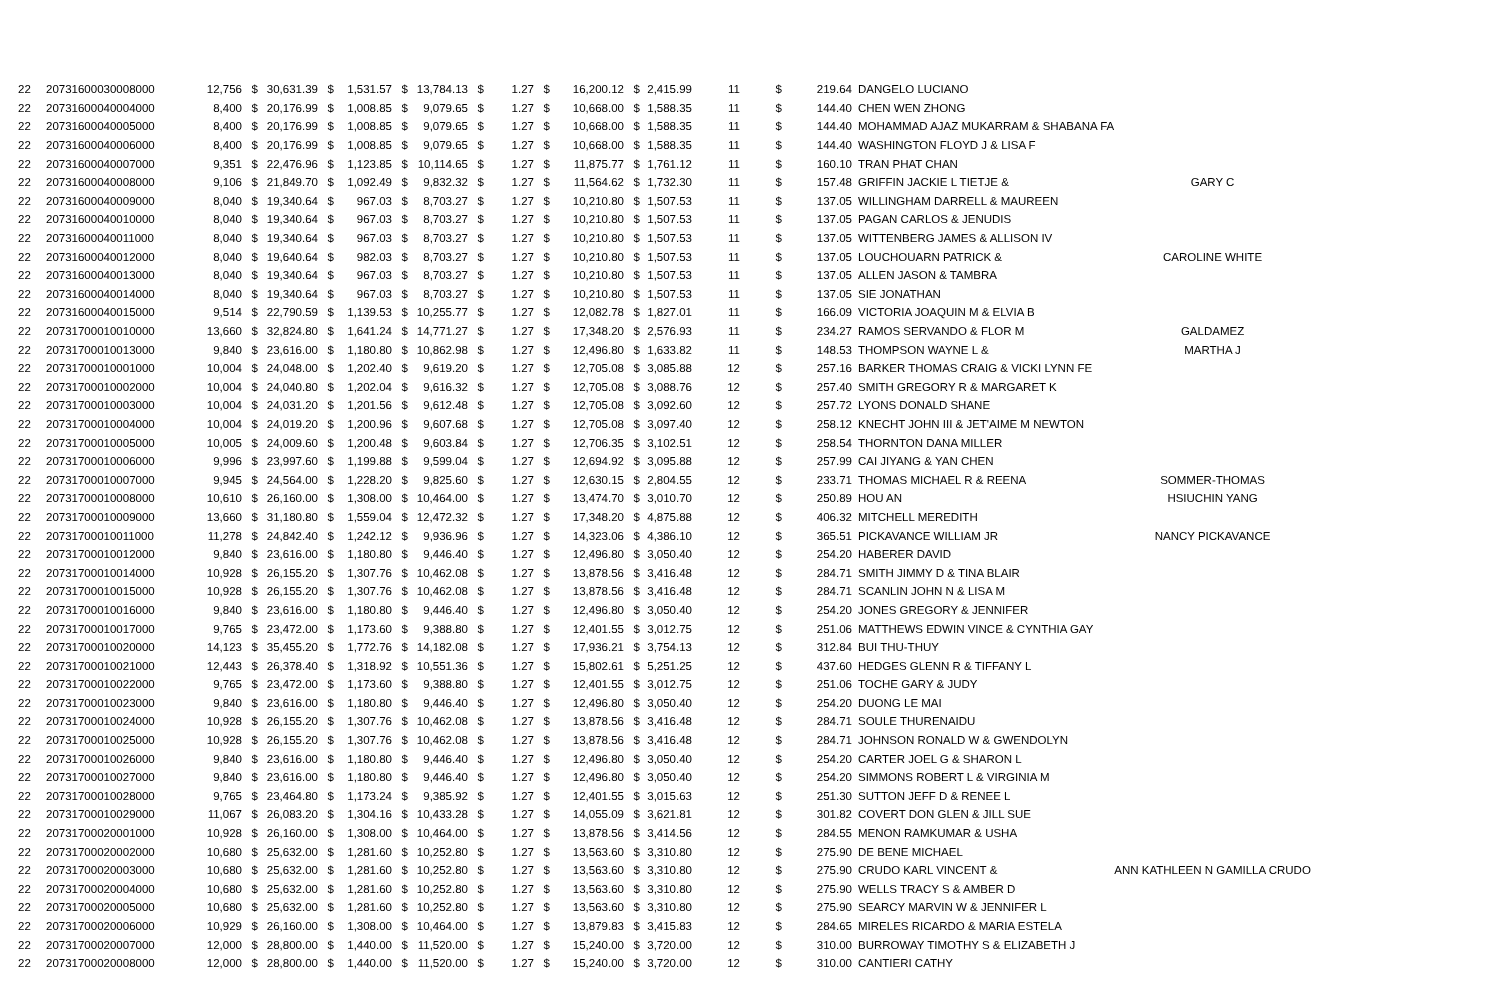| 22 | 20731600030008000 | 12,756 | $ | 30,631.39 | $ | 1,531.57 | $ | 13,784.13 | $ | 1.27 | $ | 16,200.12 | $ | 2,415.99 | 11 | $ | 219.64 | | DANGELO LUCIANO | |
| 22 | 20731600040004000 | 8,400 | $ | 20,176.99 | $ | 1,008.85 | $ | 9,079.65 | $ | 1.27 | $ | 10,668.00 | $ | 1,588.35 | 11 | $ | 144.40 | | CHEN WEN ZHONG | |
| 22 | 20731600040005000 | 8,400 | $ | 20,176.99 | $ | 1,008.85 | $ | 9,079.65 | $ | 1.27 | $ | 10,668.00 | $ | 1,588.35 | 11 | $ | 144.40 | | MOHAMMAD AJAZ MUKARRAM & SHABANA FA | |
| 22 | 20731600040006000 | 8,400 | $ | 20,176.99 | $ | 1,008.85 | $ | 9,079.65 | $ | 1.27 | $ | 10,668.00 | $ | 1,588.35 | 11 | $ | 144.40 | | WASHINGTON FLOYD J & LISA F | |
| 22 | 20731600040007000 | 9,351 | $ | 22,476.96 | $ | 1,123.85 | $ | 10,114.65 | $ | 1.27 | $ | 11,875.77 | $ | 1,761.12 | 11 | $ | 160.10 | | TRAN PHAT CHAN | |
| 22 | 20731600040008000 | 9,106 | $ | 21,849.70 | $ | 1,092.49 | $ | 9,832.32 | $ | 1.27 | $ | 11,564.62 | $ | 1,732.30 | 11 | $ | 157.48 | | GRIFFIN JACKIE L TIETJE & | GARY C |
| 22 | 20731600040009000 | 8,040 | $ | 19,340.64 | $ | 967.03 | $ | 8,703.27 | $ | 1.27 | $ | 10,210.80 | $ | 1,507.53 | 11 | $ | 137.05 | | WILLINGHAM DARRELL & MAUREEN | |
| 22 | 20731600040010000 | 8,040 | $ | 19,340.64 | $ | 967.03 | $ | 8,703.27 | $ | 1.27 | $ | 10,210.80 | $ | 1,507.53 | 11 | $ | 137.05 | | PAGAN CARLOS & JENUDIS | |
| 22 | 20731600040011000 | 8,040 | $ | 19,340.64 | $ | 967.03 | $ | 8,703.27 | $ | 1.27 | $ | 10,210.80 | $ | 1,507.53 | 11 | $ | 137.05 | | WITTENBERG JAMES & ALLISON IV | |
| 22 | 20731600040012000 | 8,040 | $ | 19,640.64 | $ | 982.03 | $ | 8,703.27 | $ | 1.27 | $ | 10,210.80 | $ | 1,507.53 | 11 | $ | 137.05 | | LOUCHOUARN PATRICK & | CAROLINE WHITE |
| 22 | 20731600040013000 | 8,040 | $ | 19,340.64 | $ | 967.03 | $ | 8,703.27 | $ | 1.27 | $ | 10,210.80 | $ | 1,507.53 | 11 | $ | 137.05 | | ALLEN JASON & TAMBRA | |
| 22 | 20731600040014000 | 8,040 | $ | 19,340.64 | $ | 967.03 | $ | 8,703.27 | $ | 1.27 | $ | 10,210.80 | $ | 1,507.53 | 11 | $ | 137.05 | | SIE JONATHAN | |
| 22 | 20731600040015000 | 9,514 | $ | 22,790.59 | $ | 1,139.53 | $ | 10,255.77 | $ | 1.27 | $ | 12,082.78 | $ | 1,827.01 | 11 | $ | 166.09 | | VICTORIA JOAQUIN M & ELVIA B | |
| 22 | 20731700010010000 | 13,660 | $ | 32,824.80 | $ | 1,641.24 | $ | 14,771.27 | $ | 1.27 | $ | 17,348.20 | $ | 2,576.93 | 11 | $ | 234.27 | | RAMOS SERVANDO & FLOR M | GALDAMEZ |
| 22 | 20731700010013000 | 9,840 | $ | 23,616.00 | $ | 1,180.80 | $ | 10,862.98 | $ | 1.27 | $ | 12,496.80 | $ | 1,633.82 | 11 | $ | 148.53 | | THOMPSON WAYNE L & | MARTHA J |
| 22 | 20731700010001000 | 10,004 | $ | 24,048.00 | $ | 1,202.40 | $ | 9,619.20 | $ | 1.27 | $ | 12,705.08 | $ | 3,085.88 | 12 | $ | 257.16 | | BARKER THOMAS CRAIG & VICKI LYNN FE | |
| 22 | 20731700010002000 | 10,004 | $ | 24,040.80 | $ | 1,202.04 | $ | 9,616.32 | $ | 1.27 | $ | 12,705.08 | $ | 3,088.76 | 12 | $ | 257.40 | | SMITH GREGORY R & MARGARET K | |
| 22 | 20731700010003000 | 10,004 | $ | 24,031.20 | $ | 1,201.56 | $ | 9,612.48 | $ | 1.27 | $ | 12,705.08 | $ | 3,092.60 | 12 | $ | 257.72 | | LYONS DONALD SHANE | |
| 22 | 20731700010004000 | 10,004 | $ | 24,019.20 | $ | 1,200.96 | $ | 9,607.68 | $ | 1.27 | $ | 12,705.08 | $ | 3,097.40 | 12 | $ | 258.12 | | KNECHT JOHN III & JET'AIME M NEWTON | |
| 22 | 20731700010005000 | 10,005 | $ | 24,009.60 | $ | 1,200.48 | $ | 9,603.84 | $ | 1.27 | $ | 12,706.35 | $ | 3,102.51 | 12 | $ | 258.54 | | THORNTON DANA MILLER | |
| 22 | 20731700010006000 | 9,996 | $ | 23,997.60 | $ | 1,199.88 | $ | 9,599.04 | $ | 1.27 | $ | 12,694.92 | $ | 3,095.88 | 12 | $ | 257.99 | | CAI JIYANG & YAN CHEN | |
| 22 | 20731700010007000 | 9,945 | $ | 24,564.00 | $ | 1,228.20 | $ | 9,825.60 | $ | 1.27 | $ | 12,630.15 | $ | 2,804.55 | 12 | $ | 233.71 | | THOMAS MICHAEL R & REENA | SOMMER-THOMAS |
| 22 | 20731700010008000 | 10,610 | $ | 26,160.00 | $ | 1,308.00 | $ | 10,464.00 | $ | 1.27 | $ | 13,474.70 | $ | 3,010.70 | 12 | $ | 250.89 | | HOU AN | HSIUCHIN YANG |
| 22 | 20731700010009000 | 13,660 | $ | 31,180.80 | $ | 1,559.04 | $ | 12,472.32 | $ | 1.27 | $ | 17,348.20 | $ | 4,875.88 | 12 | $ | 406.32 | | MITCHELL MEREDITH | |
| 22 | 20731700010011000 | 11,278 | $ | 24,842.40 | $ | 1,242.12 | $ | 9,936.96 | $ | 1.27 | $ | 14,323.06 | $ | 4,386.10 | 12 | $ | 365.51 | | PICKAVANCE WILLIAM JR | NANCY PICKAVANCE |
| 22 | 20731700010012000 | 9,840 | $ | 23,616.00 | $ | 1,180.80 | $ | 9,446.40 | $ | 1.27 | $ | 12,496.80 | $ | 3,050.40 | 12 | $ | 254.20 | | HABERER DAVID | |
| 22 | 20731700010014000 | 10,928 | $ | 26,155.20 | $ | 1,307.76 | $ | 10,462.08 | $ | 1.27 | $ | 13,878.56 | $ | 3,416.48 | 12 | $ | 284.71 | | SMITH JIMMY D & TINA BLAIR | |
| 22 | 20731700010015000 | 10,928 | $ | 26,155.20 | $ | 1,307.76 | $ | 10,462.08 | $ | 1.27 | $ | 13,878.56 | $ | 3,416.48 | 12 | $ | 284.71 | | SCANLIN JOHN N & LISA M | |
| 22 | 20731700010016000 | 9,840 | $ | 23,616.00 | $ | 1,180.80 | $ | 9,446.40 | $ | 1.27 | $ | 12,496.80 | $ | 3,050.40 | 12 | $ | 254.20 | | JONES GREGORY & JENNIFER | |
| 22 | 20731700010017000 | 9,765 | $ | 23,472.00 | $ | 1,173.60 | $ | 9,388.80 | $ | 1.27 | $ | 12,401.55 | $ | 3,012.75 | 12 | $ | 251.06 | | MATTHEWS EDWIN VINCE & CYNTHIA GAY | |
| 22 | 20731700010020000 | 14,123 | $ | 35,455.20 | $ | 1,772.76 | $ | 14,182.08 | $ | 1.27 | $ | 17,936.21 | $ | 3,754.13 | 12 | $ | 312.84 | | BUI THU-THUY | |
| 22 | 20731700010021000 | 12,443 | $ | 26,378.40 | $ | 1,318.92 | $ | 10,551.36 | $ | 1.27 | $ | 15,802.61 | $ | 5,251.25 | 12 | $ | 437.60 | | HEDGES GLENN R & TIFFANY L | |
| 22 | 20731700010022000 | 9,765 | $ | 23,472.00 | $ | 1,173.60 | $ | 9,388.80 | $ | 1.27 | $ | 12,401.55 | $ | 3,012.75 | 12 | $ | 251.06 | | TOCHE GARY & JUDY | |
| 22 | 20731700010023000 | 9,840 | $ | 23,616.00 | $ | 1,180.80 | $ | 9,446.40 | $ | 1.27 | $ | 12,496.80 | $ | 3,050.40 | 12 | $ | 254.20 | | DUONG LE MAI | |
| 22 | 20731700010024000 | 10,928 | $ | 26,155.20 | $ | 1,307.76 | $ | 10,462.08 | $ | 1.27 | $ | 13,878.56 | $ | 3,416.48 | 12 | $ | 284.71 | | SOULE THURENAIDU | |
| 22 | 20731700010025000 | 10,928 | $ | 26,155.20 | $ | 1,307.76 | $ | 10,462.08 | $ | 1.27 | $ | 13,878.56 | $ | 3,416.48 | 12 | $ | 284.71 | | JOHNSON RONALD W & GWENDOLYN | |
| 22 | 20731700010026000 | 9,840 | $ | 23,616.00 | $ | 1,180.80 | $ | 9,446.40 | $ | 1.27 | $ | 12,496.80 | $ | 3,050.40 | 12 | $ | 254.20 | | CARTER JOEL G & SHARON L | |
| 22 | 20731700010027000 | 9,840 | $ | 23,616.00 | $ | 1,180.80 | $ | 9,446.40 | $ | 1.27 | $ | 12,496.80 | $ | 3,050.40 | 12 | $ | 254.20 | | SIMMONS ROBERT L & VIRGINIA M | |
| 22 | 20731700010028000 | 9,765 | $ | 23,464.80 | $ | 1,173.24 | $ | 9,385.92 | $ | 1.27 | $ | 12,401.55 | $ | 3,015.63 | 12 | $ | 251.30 | | SUTTON JEFF D & RENEE L | |
| 22 | 20731700010029000 | 11,067 | $ | 26,083.20 | $ | 1,304.16 | $ | 10,433.28 | $ | 1.27 | $ | 14,055.09 | $ | 3,621.81 | 12 | $ | 301.82 | | COVERT DON GLEN & JILL SUE | |
| 22 | 20731700020001000 | 10,928 | $ | 26,160.00 | $ | 1,308.00 | $ | 10,464.00 | $ | 1.27 | $ | 13,878.56 | $ | 3,414.56 | 12 | $ | 284.55 | | MENON RAMKUMAR & USHA | |
| 22 | 20731700020002000 | 10,680 | $ | 25,632.00 | $ | 1,281.60 | $ | 10,252.80 | $ | 1.27 | $ | 13,563.60 | $ | 3,310.80 | 12 | $ | 275.90 | | DE BENE MICHAEL | |
| 22 | 20731700020003000 | 10,680 | $ | 25,632.00 | $ | 1,281.60 | $ | 10,252.80 | $ | 1.27 | $ | 13,563.60 | $ | 3,310.80 | 12 | $ | 275.90 | | CRUDO KARL VINCENT & | ANN KATHLEEN N GAMILLA CRUDO |
| 22 | 20731700020004000 | 10,680 | $ | 25,632.00 | $ | 1,281.60 | $ | 10,252.80 | $ | 1.27 | $ | 13,563.60 | $ | 3,310.80 | 12 | $ | 275.90 | | WELLS TRACY S & AMBER D | |
| 22 | 20731700020005000 | 10,680 | $ | 25,632.00 | $ | 1,281.60 | $ | 10,252.80 | $ | 1.27 | $ | 13,563.60 | $ | 3,310.80 | 12 | $ | 275.90 | | SEARCY MARVIN W & JENNIFER L | |
| 22 | 20731700020006000 | 10,929 | $ | 26,160.00 | $ | 1,308.00 | $ | 10,464.00 | $ | 1.27 | $ | 13,879.83 | $ | 3,415.83 | 12 | $ | 284.65 | | MIRELES RICARDO & MARIA ESTELA | |
| 22 | 20731700020007000 | 12,000 | $ | 28,800.00 | $ | 1,440.00 | $ | 11,520.00 | $ | 1.27 | $ | 15,240.00 | $ | 3,720.00 | 12 | $ | 310.00 | | BURROWAY TIMOTHY S & ELIZABETH J | |
| 22 | 20731700020008000 | 12,000 | $ | 28,800.00 | $ | 1,440.00 | $ | 11,520.00 | $ | 1.27 | $ | 15,240.00 | $ | 3,720.00 | 12 | $ | 310.00 | | CANTIERI CATHY | |